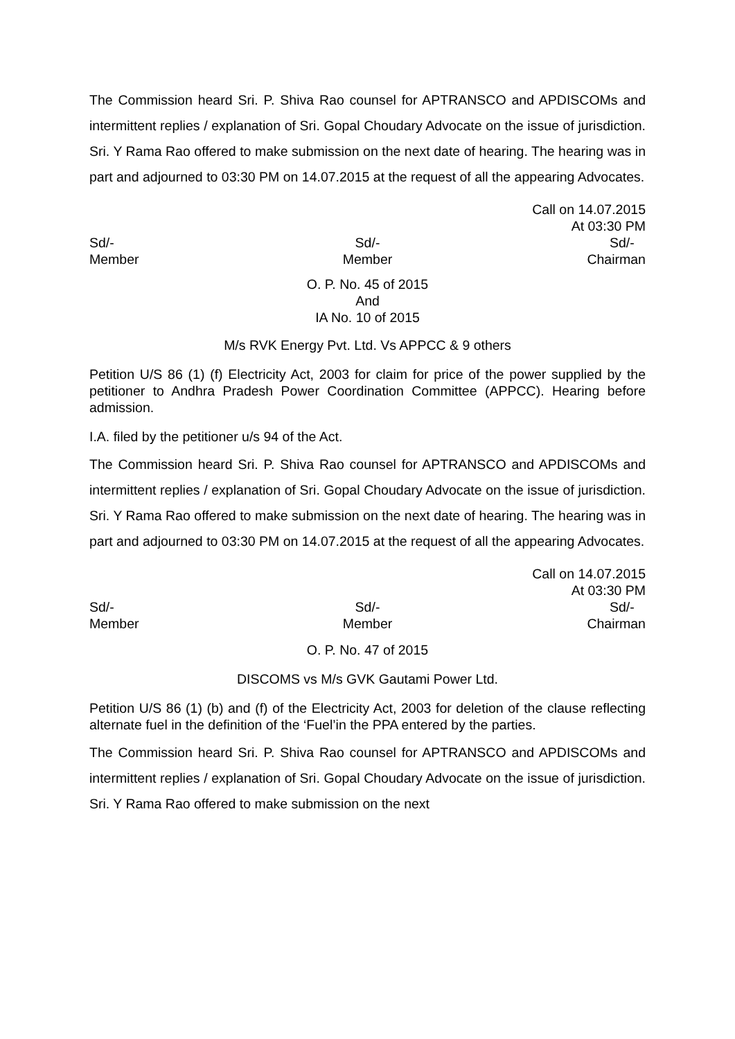The Commission heard Sri. P. Shiva Rao counsel for APTRANSCO and APDISCOMs and intermittent replies / explanation of Sri. Gopal Choudary Advocate on the issue of jurisdiction. Sri. Y Rama Rao offered to make submission on the next date of hearing. The hearing was in part and adjourned to 03:30 PM on 14.07.2015 at the request of all the appearing Advocates.
Call on 14.07.2015
At 03:30 PM
Sd/-
Member
Sd/-
Member
Sd/-
Chairman
O. P. No. 45 of 2015
And
IA No. 10 of 2015
M/s RVK Energy Pvt. Ltd. Vs APPCC & 9 others
Petition U/S 86 (1) (f) Electricity Act, 2003 for claim for price of the power supplied by the petitioner to Andhra Pradesh Power Coordination Committee (APPCC). Hearing before admission.
I.A. filed by the petitioner u/s 94 of the Act.
The Commission heard Sri. P. Shiva Rao counsel for APTRANSCO and APDISCOMs and intermittent replies / explanation of Sri. Gopal Choudary Advocate on the issue of jurisdiction. Sri. Y Rama Rao offered to make submission on the next date of hearing. The hearing was in part and adjourned to 03:30 PM on 14.07.2015 at the request of all the appearing Advocates.
Call on 14.07.2015
At 03:30 PM
Sd/-
Member
Sd/-
Member
Sd/-
Chairman
O. P. No. 47 of 2015
DISCOMS vs M/s GVK Gautami Power Ltd.
Petition U/S 86 (1) (b) and (f) of the Electricity Act, 2003 for deletion of the clause reflecting alternate fuel in the definition of the ‘Fuel’in the PPA entered by the parties.
The Commission heard Sri. P. Shiva Rao counsel for APTRANSCO and APDISCOMs and intermittent replies / explanation of Sri. Gopal Choudary Advocate on the issue of jurisdiction. Sri. Y Rama Rao offered to make submission on the next